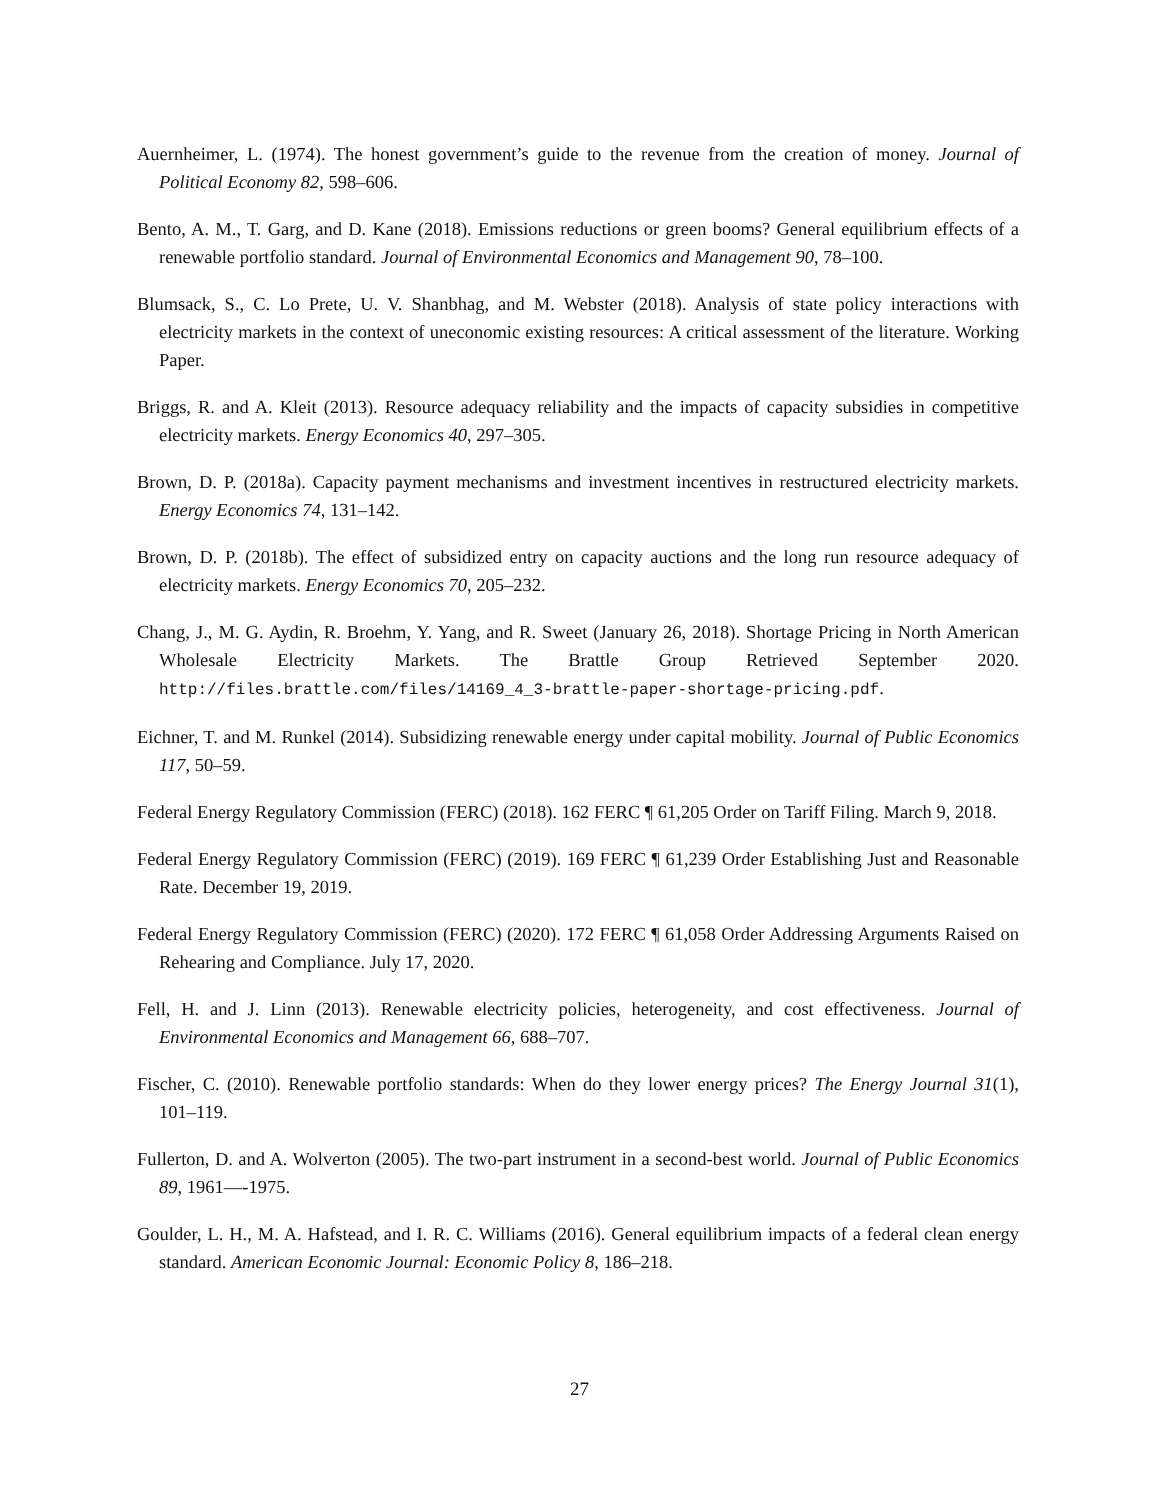Auernheimer, L. (1974). The honest government’s guide to the revenue from the creation of money. Journal of Political Economy 82, 598–606.
Bento, A. M., T. Garg, and D. Kane (2018). Emissions reductions or green booms? General equilibrium effects of a renewable portfolio standard. Journal of Environmental Economics and Management 90, 78–100.
Blumsack, S., C. Lo Prete, U. V. Shanbhag, and M. Webster (2018). Analysis of state policy interactions with electricity markets in the context of uneconomic existing resources: A critical assessment of the literature. Working Paper.
Briggs, R. and A. Kleit (2013). Resource adequacy reliability and the impacts of capacity subsidies in competitive electricity markets. Energy Economics 40, 297–305.
Brown, D. P. (2018a). Capacity payment mechanisms and investment incentives in restructured electricity markets. Energy Economics 74, 131–142.
Brown, D. P. (2018b). The effect of subsidized entry on capacity auctions and the long run resource adequacy of electricity markets. Energy Economics 70, 205–232.
Chang, J., M. G. Aydin, R. Broehm, Y. Yang, and R. Sweet (January 26, 2018). Shortage Pricing in North American Wholesale Electricity Markets. The Brattle Group Retrieved September 2020. http://files.brattle.com/files/14169_4_3-brattle-paper-shortage-pricing.pdf.
Eichner, T. and M. Runkel (2014). Subsidizing renewable energy under capital mobility. Journal of Public Economics 117, 50–59.
Federal Energy Regulatory Commission (FERC) (2018). 162 FERC ¶ 61,205 Order on Tariff Filing. March 9, 2018.
Federal Energy Regulatory Commission (FERC) (2019). 169 FERC ¶ 61,239 Order Establishing Just and Reasonable Rate. December 19, 2019.
Federal Energy Regulatory Commission (FERC) (2020). 172 FERC ¶ 61,058 Order Addressing Arguments Raised on Rehearing and Compliance. July 17, 2020.
Fell, H. and J. Linn (2013). Renewable electricity policies, heterogeneity, and cost effectiveness. Journal of Environmental Economics and Management 66, 688–707.
Fischer, C. (2010). Renewable portfolio standards: When do they lower energy prices? The Energy Journal 31(1), 101–119.
Fullerton, D. and A. Wolverton (2005). The two-part instrument in a second-best world. Journal of Public Economics 89, 1961—-1975.
Goulder, L. H., M. A. Hafstead, and I. R. C. Williams (2016). General equilibrium impacts of a federal clean energy standard. American Economic Journal: Economic Policy 8, 186–218.
27